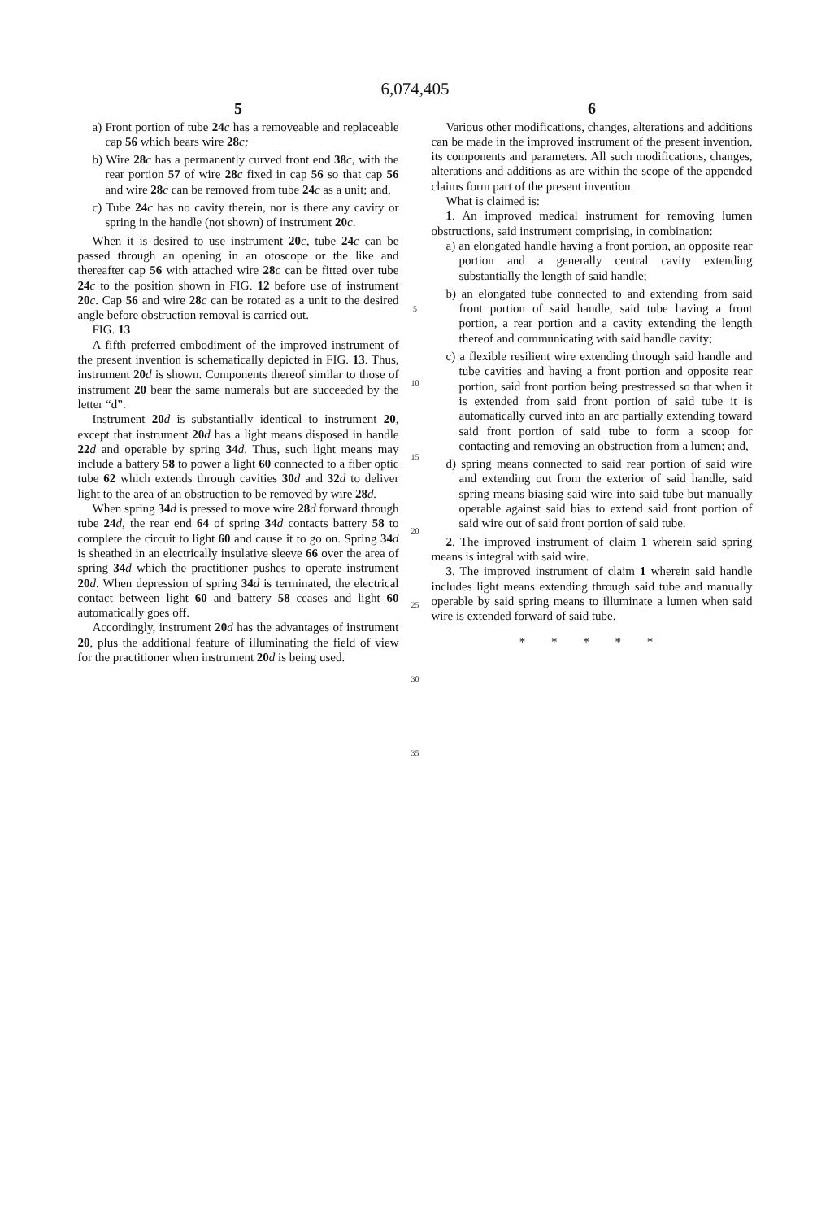6,074,405
5
a) Front portion of tube 24 c has a removeable and replaceable cap 56 which bears wire 28 c;
b) Wire 28 c has a permanently curved front end 38 c, with the rear portion 57 of wire 28 c fixed in cap 56 so that cap 56 and wire 28 c can be removed from tube 24 c as a unit; and,
c) Tube 24 c has no cavity therein, nor is there any cavity or spring in the handle (not shown) of instrument 20 c.
When it is desired to use instrument 20 c, tube 24 c can be passed through an opening in an otoscope or the like and thereafter cap 56 with attached wire 28 c can be fitted over tube 24 c to the position shown in FIG. 12 before use of instrument 20 c. Cap 56 and wire 28 c can be rotated as a unit to the desired angle before obstruction removal is carried out.
FIG. 13
A fifth preferred embodiment of the improved instrument of the present invention is schematically depicted in FIG. 13. Thus, instrument 20 d is shown. Components thereof similar to those of instrument 20 bear the same numerals but are succeeded by the letter “d”.
Instrument 20 d is substantially identical to instrument 20, except that instrument 20 d has a light means disposed in handle 22 d and operable by spring 34 d. Thus, such light means may include a battery 58 to power a light 60 connected to a fiber optic tube 62 which extends through cavities 30 d and 32 d to deliver light to the area of an obstruction to be removed by wire 28 d.
When spring 34 d is pressed to move wire 28 d forward through tube 24 d, the rear end 64 of spring 34 d contacts battery 58 to complete the circuit to light 60 and cause it to go on. Spring 34 d is sheathed in an electrically insulative sleeve 66 over the area of spring 34 d which the practitioner pushes to operate instrument 20 d. When depression of spring 34 d is terminated, the electrical contact between light 60 and battery 58 ceases and light 60 automatically goes off.
Accordingly, instrument 20 d has the advantages of instrument 20, plus the additional feature of illuminating the field of view for the practitioner when instrument 20 d is being used.
5
10
15
20
25
30
35
6
Various other modifications, changes, alterations and additions can be made in the improved instrument of the present invention, its components and parameters. All such modifications, changes, alterations and additions as are within the scope of the appended claims form part of the present invention.
What is claimed is:
1. An improved medical instrument for removing lumen obstructions, said instrument comprising, in combination:
a) an elongated handle having a front portion, an opposite rear portion and a generally central cavity extending substantially the length of said handle;
b) an elongated tube connected to and extending from said front portion of said handle, said tube having a front portion, a rear portion and a cavity extending the length thereof and communicating with said handle cavity;
c) a flexible resilient wire extending through said handle and tube cavities and having a front portion and opposite rear portion, said front portion being prestressed so that when it is extended from said front portion of said tube it is automatically curved into an arc partially extending toward said front portion of said tube to form a scoop for contacting and removing an obstruction from a lumen; and,
d) spring means connected to said rear portion of said wire and extending out from the exterior of said handle, said spring means biasing said wire into said tube but manually operable against said bias to extend said front portion of said wire out of said front portion of said tube.
2. The improved instrument of claim 1 wherein said spring means is integral with said wire.
3. The improved instrument of claim 1 wherein said handle includes light means extending through said tube and manually operable by said spring means to illuminate a lumen when said wire is extended forward of said tube.
* * * * *